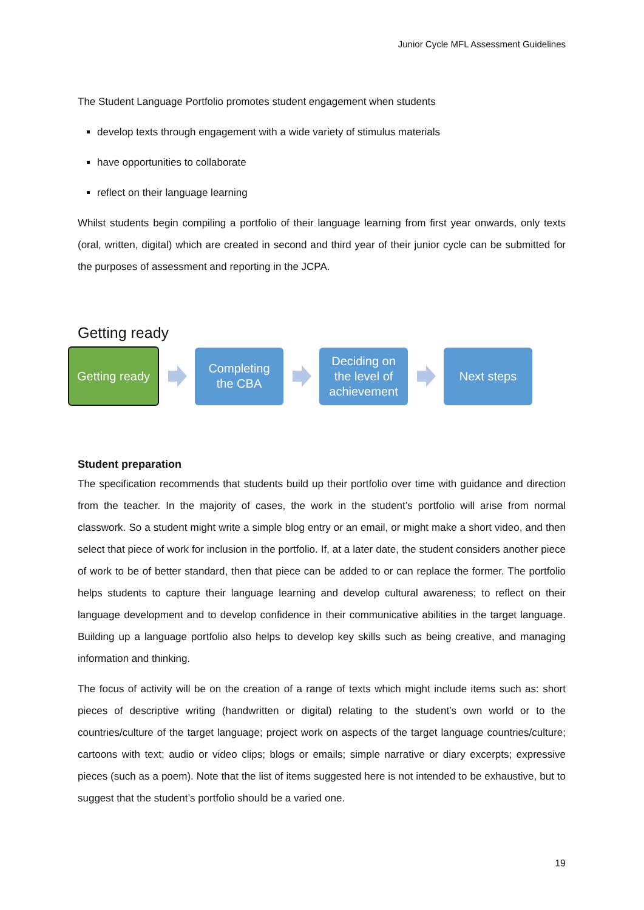Junior Cycle MFL Assessment Guidelines
The Student Language Portfolio promotes student engagement when students
develop texts through engagement with a wide variety of stimulus materials
have opportunities to collaborate
reflect on their language learning
Whilst students begin compiling a portfolio of their language learning from first year onwards, only texts (oral, written, digital) which are created in second and third year of their junior cycle can be submitted for the purposes of assessment and reporting in the JCPA.
Getting ready
Getting ready
Completing
the CBA
Deciding on
the level of
achievement
Next steps
Student preparation
The specification recommends that students build up their portfolio over time with guidance and direction from the teacher. In the majority of cases, the work in the student’s portfolio will arise from normal classwork. So a student might write a simple blog entry or an email, or might make a short video, and then select that piece of work for inclusion in the portfolio. If, at a later date, the student considers another piece of work to be of better standard, then that piece can be added to or can replace the former. The portfolio helps students to capture their language learning and develop cultural awareness; to reflect on their language development and to develop confidence in their communicative abilities in the target language. Building up a language portfolio also helps to develop key skills such as being creative, and managing information and thinking.
The focus of activity will be on the creation of a range of texts which might include items such as: short pieces of descriptive writing (handwritten or digital) relating to the student’s own world or to the countries/culture of the target language; project work on aspects of the target language countries/culture; cartoons with text; audio or video clips; blogs or emails; simple narrative or diary excerpts; expressive pieces (such as a poem). Note that the list of items suggested here is not intended to be exhaustive, but to suggest that the student’s portfolio should be a varied one.
19